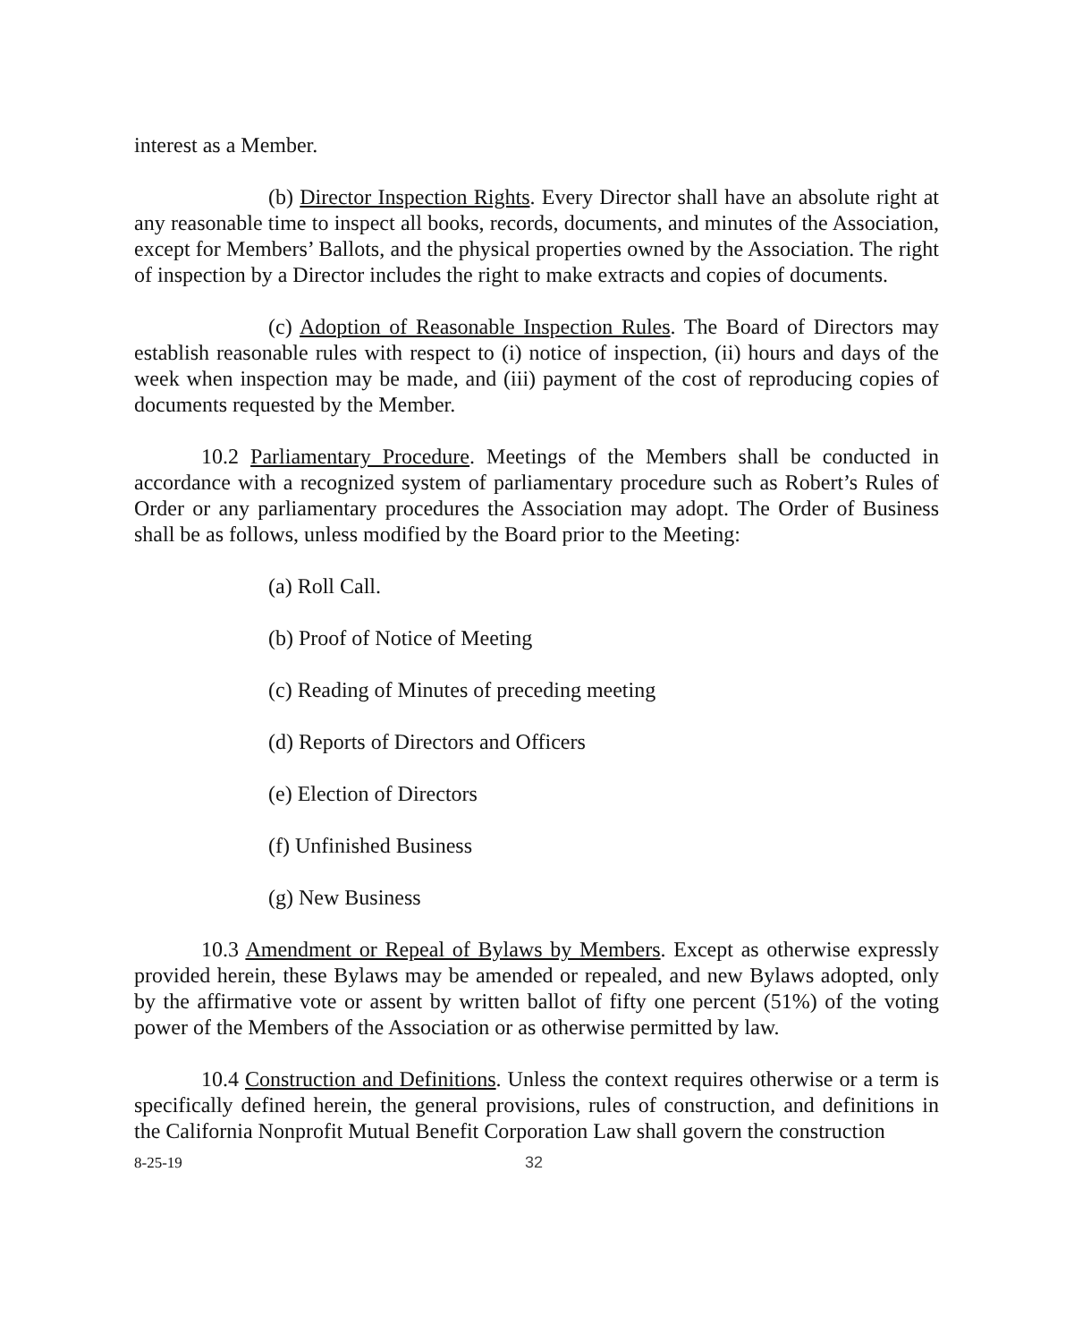interest as a Member.
(b) Director Inspection Rights. Every Director shall have an absolute right at any reasonable time to inspect all books, records, documents, and minutes of the Association, except for Members’ Ballots, and the physical properties owned by the Association. The right of inspection by a Director includes the right to make extracts and copies of documents.
(c) Adoption of Reasonable Inspection Rules. The Board of Directors may establish reasonable rules with respect to (i) notice of inspection, (ii) hours and days of the week when inspection may be made, and (iii) payment of the cost of reproducing copies of documents requested by the Member.
10.2 Parliamentary Procedure. Meetings of the Members shall be conducted in accordance with a recognized system of parliamentary procedure such as Robert’s Rules of Order or any parliamentary procedures the Association may adopt. The Order of Business shall be as follows, unless modified by the Board prior to the Meeting:
(a) Roll Call.
(b) Proof of Notice of Meeting
(c) Reading of Minutes of preceding meeting
(d) Reports of Directors and Officers
(e) Election of Directors
(f) Unfinished Business
(g) New Business
10.3 Amendment or Repeal of Bylaws by Members. Except as otherwise expressly provided herein, these Bylaws may be amended or repealed, and new Bylaws adopted, only by the affirmative vote or assent by written ballot of fifty one percent (51%) of the voting power of the Members of the Association or as otherwise permitted by law.
10.4 Construction and Definitions. Unless the context requires otherwise or a term is specifically defined herein, the general provisions, rules of construction, and definitions in the California Nonprofit Mutual Benefit Corporation Law shall govern the construction
8-25-19 32